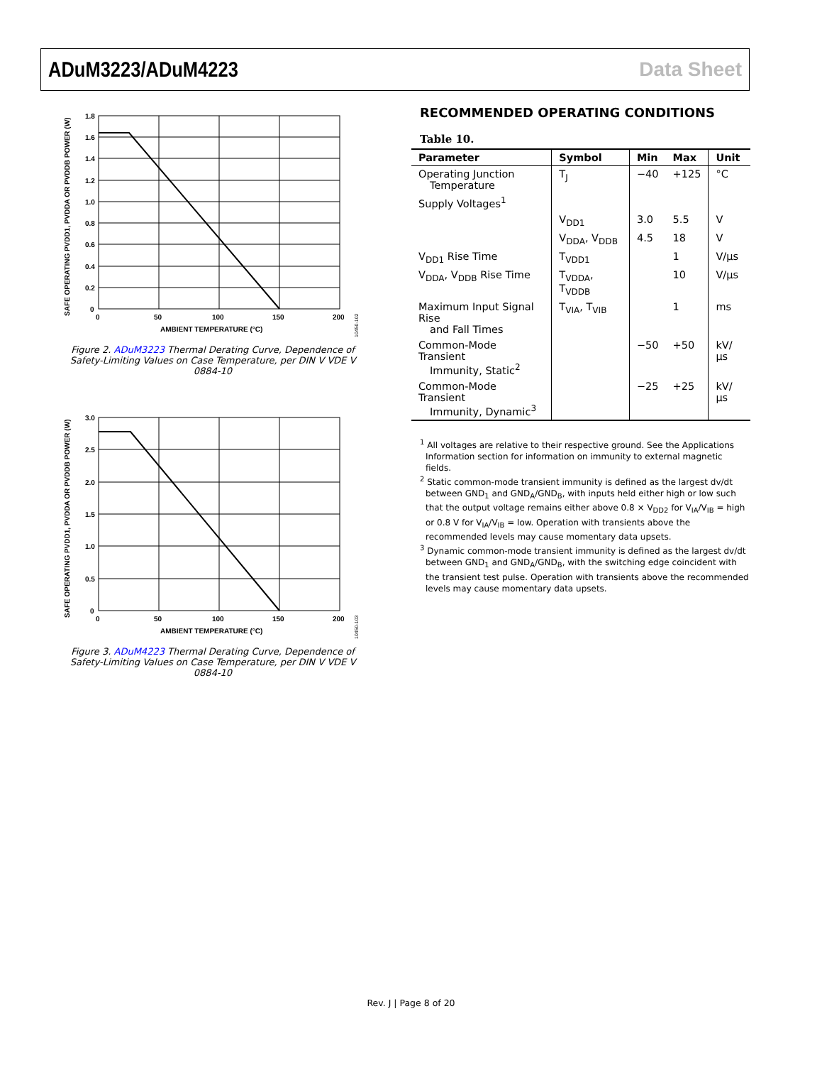ADuM3223/ADuM4223 Data Sheet
1.8
1.6
1.4
1.2
1.0
0.8
0.6
0.4
0.2
0
0
50
100
150
200
AMBIENT TEMPERATURE (°C)
SAFE OPERATING PVDD1, PVDDA OR PVDDB POWER (W)
10450-102
Figure 2. ADuM3223 Thermal Derating Curve, Dependence of
Safety-Limiting Values on Case Temperature, per DIN V VDE V 0884-10
3.0
2.5
2.0
1.5
1.0
0.5
0
0
50
100
150
200
AMBIENT TEMPERATURE (°C)
SAFE OPERATING PVDD1, PVDDA OR PVDDB POWER (W)
10450-103
Figure 3. ADuM4223 Thermal Derating Curve, Dependence of
Safety-Limiting Values on Case Temperature, per DIN V VDE V 0884-10
RECOMMENDED OPERATING CONDITIONS
Table 10.
| Parameter | Symbol | Min | Max | Unit |
| --- | --- | --- | --- | --- |
| Operating Junction Temperature | T<sub>J</sub> | −40 | +125 | °C |
| Supply Voltages<sup>1</sup> | | | | |
| | V<sub>DD1</sub> | 3.0 | 5.5 | V |
| | V<sub>DDA</sub>, V<sub>DDB</sub> | 4.5 | 18 | V |
| V<sub>DD1</sub> Rise Time | T<sub>VDD1</sub> | | 1 | V/µs |
| V<sub>DDA</sub>, V<sub>DDB</sub> Rise Time | T<sub>VDDA</sub>, T<sub>VDDB</sub> | | 10 | V/µs |
| Maximum Input Signal Rise and Fall Times | T<sub>VIA</sub>, T<sub>VIB</sub> | | 1 | ms |
| Common-Mode Transient Immunity, Static<sup>2</sup> | | −50 | +50 | kV/µs |
| Common-Mode Transient Immunity, Dynamic<sup>3</sup> | | −25 | +25 | kV/µs |
<sup>1</sup> All voltages are relative to their respective ground. See the Applications Information section for information on immunity to external magnetic fields.
<sup>2</sup> Static common-mode transient immunity is defined as the largest dv/dt between GND<sub>1</sub> and GND<sub>A</sub>/GND<sub>B</sub>, with inputs held either high or low such that the output voltage remains either above 0.8 × V<sub>DD2</sub> for V<sub>IA</sub>/V<sub>IB</sub> = high or 0.8 V for V<sub>IA</sub>/V<sub>IB</sub> = low. Operation with transients above the recommended levels may cause momentary data upsets.
<sup>3</sup> Dynamic common-mode transient immunity is defined as the largest dv/dt between GND<sub>1</sub> and GND<sub>A</sub>/GND<sub>B</sub>, with the switching edge coincident with the transient test pulse. Operation with transients above the recommended levels may cause momentary data upsets.
Rev. J | Page 8 of 20